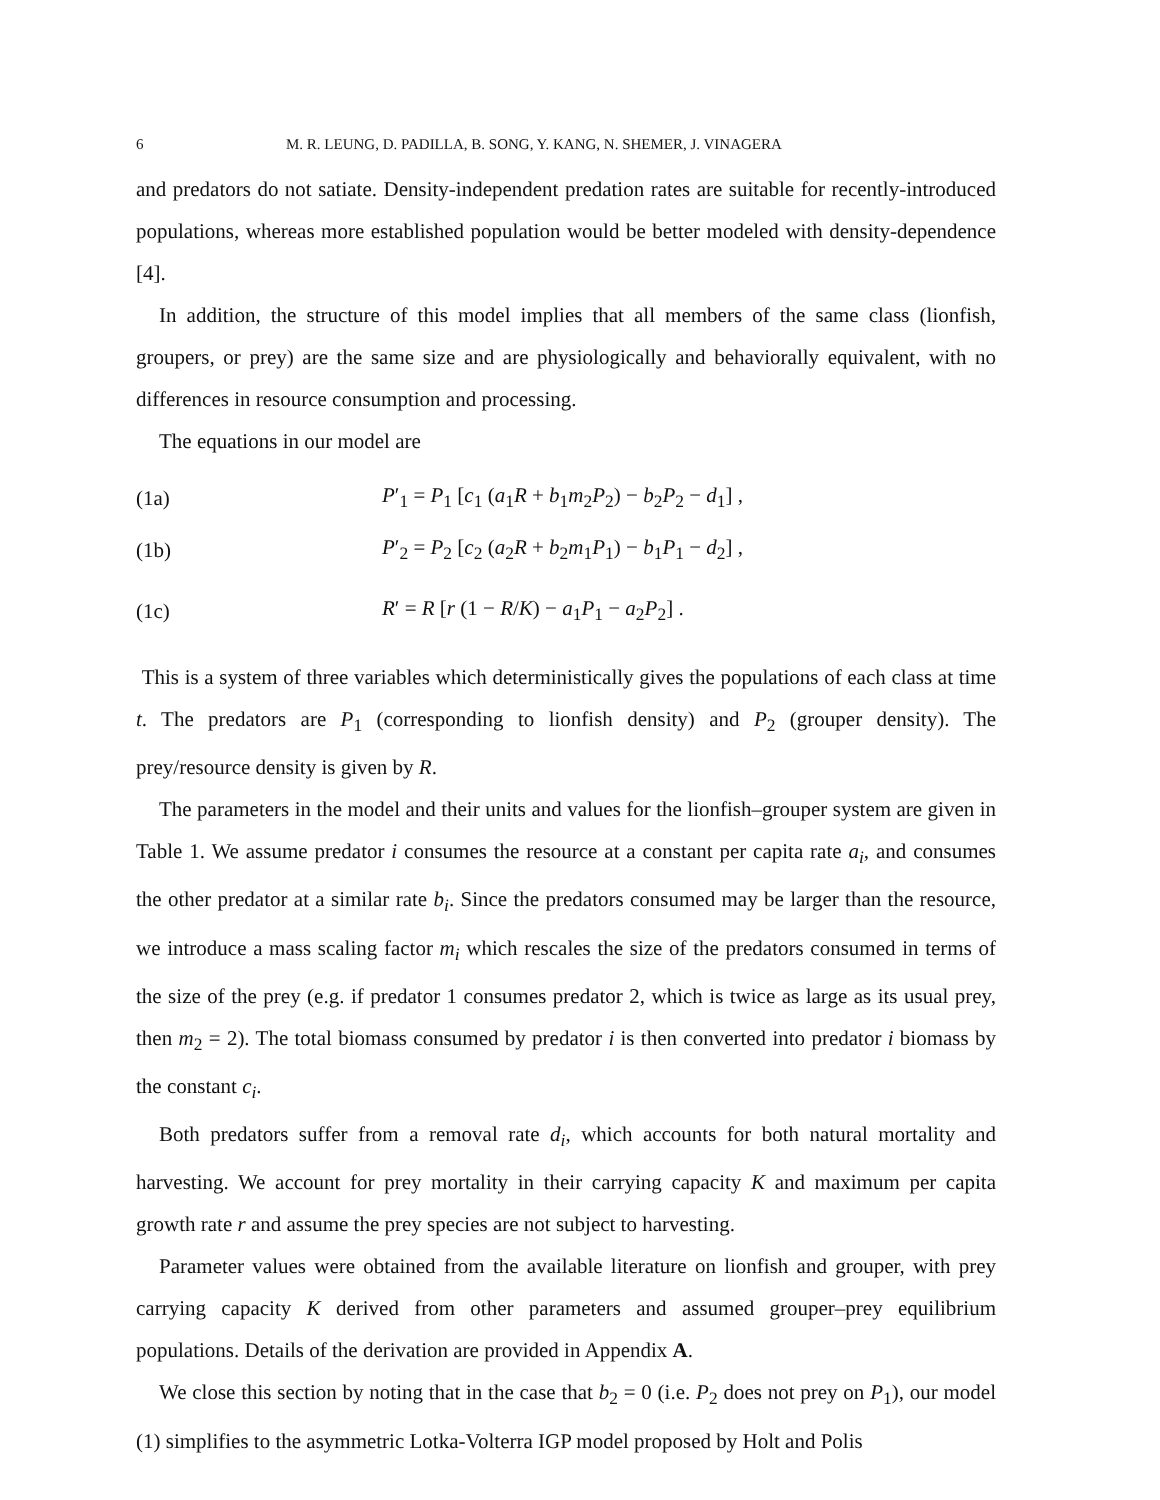6 M. R. LEUNG, D. PADILLA, B. SONG, Y. KANG, N. SHEMER, J. VINAGERA
and predators do not satiate. Density-independent predation rates are suitable for recently-introduced populations, whereas more established population would be better modeled with density-dependence [4].
In addition, the structure of this model implies that all members of the same class (lionfish, groupers, or prey) are the same size and are physiologically and behaviorally equivalent, with no differences in resource consumption and processing.
The equations in our model are
(1a) P′<sub>1</sub> = P<sub>1</sub> [c<sub>1</sub> (a<sub>1</sub>R + b<sub>1</sub>m<sub>2</sub>P<sub>2</sub>) − b<sub>2</sub>P<sub>2</sub> − d<sub>1</sub>] ,
(1b) P′<sub>2</sub> = P<sub>2</sub> [c<sub>2</sub> (a<sub>2</sub>R + b<sub>2</sub>m<sub>1</sub>P<sub>1</sub>) − b<sub>1</sub>P<sub>1</sub> − d<sub>2</sub>] ,
(1c) R′ = R [r (1 − R/K) − a<sub>1</sub>P<sub>1</sub> − a<sub>2</sub>P<sub>2</sub>] .
This is a system of three variables which deterministically gives the populations of each class at time t. The predators are P<sub>1</sub> (corresponding to lionfish density) and P<sub>2</sub> (grouper density). The prey/resource density is given by R.
The parameters in the model and their units and values for the lionfish–grouper system are given in Table 1. We assume predator i consumes the resource at a constant per capita rate a<sub>i</sub>, and consumes the other predator at a similar rate b<sub>i</sub>. Since the predators consumed may be larger than the resource, we introduce a mass scaling factor m<sub>i</sub> which rescales the size of the predators consumed in terms of the size of the prey (e.g. if predator 1 consumes predator 2, which is twice as large as its usual prey, then m<sub>2</sub> = 2). The total biomass consumed by predator i is then converted into predator i biomass by the constant c<sub>i</sub>.
Both predators suffer from a removal rate d<sub>i</sub>, which accounts for both natural mortality and harvesting. We account for prey mortality in their carrying capacity K and maximum per capita growth rate r and assume the prey species are not subject to harvesting.
Parameter values were obtained from the available literature on lionfish and grouper, with prey carrying capacity K derived from other parameters and assumed grouper–prey equilibrium populations. Details of the derivation are provided in Appendix A.
We close this section by noting that in the case that b<sub>2</sub> = 0 (i.e. P<sub>2</sub> does not prey on P<sub>1</sub>), our model (1) simplifies to the asymmetric Lotka-Volterra IGP model proposed by Holt and Polis